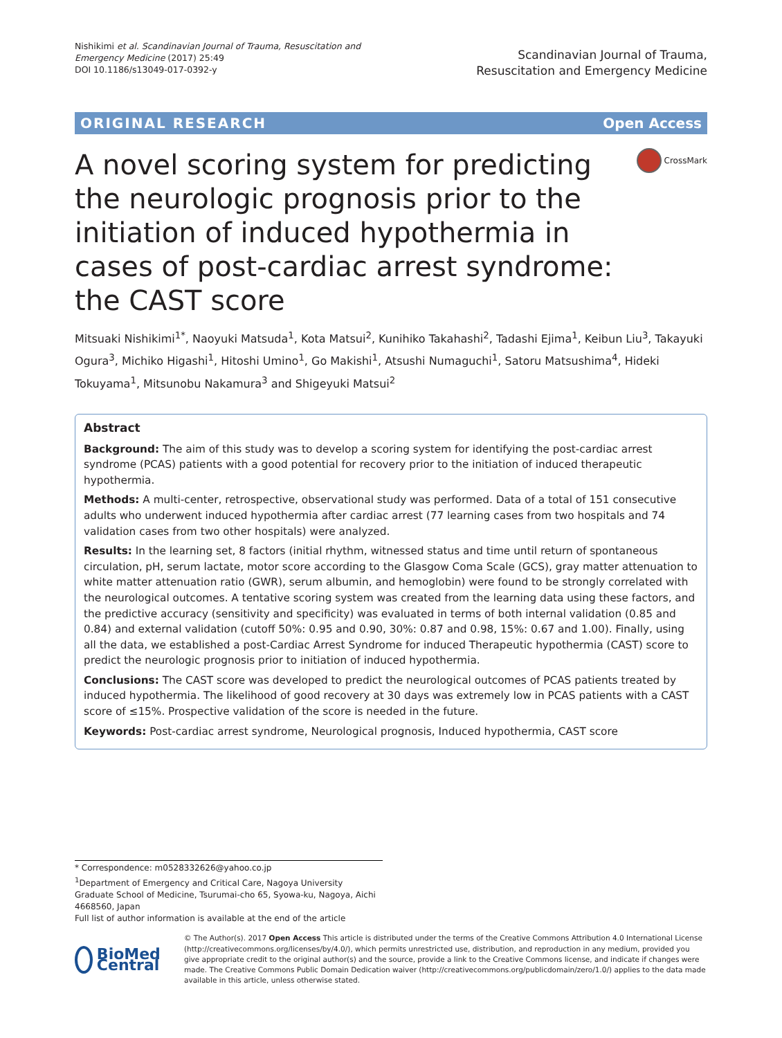Nishikimi et al. Scandinavian Journal of Trauma, Resuscitation and
Emergency Medicine (2017) 25:49
DOI 10.1186/s13049-017-0392-y
Scandinavian Journal of Trauma,
Resuscitation and Emergency Medicine
ORIGINAL RESEARCH Open Access
A novel scoring system for predicting the neurologic prognosis prior to the initiation of induced hypothermia in cases of post-cardiac arrest syndrome: the CAST score
CrossMark
Mitsuaki Nishikimi<sup>1*</sup>, Naoyuki Matsuda<sup>1</sup>, Kota Matsui<sup>2</sup>, Kunihiko Takahashi<sup>2</sup>, Tadashi Ejima<sup>1</sup>, Keibun Liu<sup>3</sup>, Takayuki Ogura<sup>3</sup>, Michiko Higashi<sup>1</sup>, Hitoshi Umino<sup>1</sup>, Go Makishi<sup>1</sup>, Atsushi Numaguchi<sup>1</sup>, Satoru Matsushima<sup>4</sup>, Hideki Tokuyama<sup>1</sup>, Mitsunobu Nakamura<sup>3</sup> and Shigeyuki Matsui<sup>2</sup>
Abstract
Background: The aim of this study was to develop a scoring system for identifying the post-cardiac arrest syndrome (PCAS) patients with a good potential for recovery prior to the initiation of induced therapeutic hypothermia.
Methods: A multi-center, retrospective, observational study was performed. Data of a total of 151 consecutive adults who underwent induced hypothermia after cardiac arrest (77 learning cases from two hospitals and 74 validation cases from two other hospitals) were analyzed.
Results: In the learning set, 8 factors (initial rhythm, witnessed status and time until return of spontaneous circulation, pH, serum lactate, motor score according to the Glasgow Coma Scale (GCS), gray matter attenuation to white matter attenuation ratio (GWR), serum albumin, and hemoglobin) were found to be strongly correlated with the neurological outcomes. A tentative scoring system was created from the learning data using these factors, and the predictive accuracy (sensitivity and specificity) was evaluated in terms of both internal validation (0.85 and 0.84) and external validation (cutoff 50%: 0.95 and 0.90, 30%: 0.87 and 0.98, 15%: 0.67 and 1.00). Finally, using all the data, we established a post-Cardiac Arrest Syndrome for induced Therapeutic hypothermia (CAST) score to predict the neurologic prognosis prior to initiation of induced hypothermia.
Conclusions: The CAST score was developed to predict the neurological outcomes of PCAS patients treated by induced hypothermia. The likelihood of good recovery at 30 days was extremely low in PCAS patients with a CAST score of ≤15%. Prospective validation of the score is needed in the future.
Keywords: Post-cardiac arrest syndrome, Neurological prognosis, Induced hypothermia, CAST score
* Correspondence: m0528332626@yahoo.co.jp
<sup>1</sup> Department of Emergency and Critical Care, Nagoya University Graduate School of Medicine, Tsurumai-cho 65, Syowa-ku, Nagoya, Aichi 4668560, Japan
Full list of author information is available at the end of the article
BioMed Central
© The Author(s). 2017 Open Access This article is distributed under the terms of the Creative Commons Attribution 4.0 International License (http://creativecommons.org/licenses/by/4.0/), which permits unrestricted use, distribution, and reproduction in any medium, provided you give appropriate credit to the original author(s) and the source, provide a link to the Creative Commons license, and indicate if changes were made. The Creative Commons Public Domain Dedication waiver (http://creativecommons.org/publicdomain/zero/1.0/) applies to the data made available in this article, unless otherwise stated.